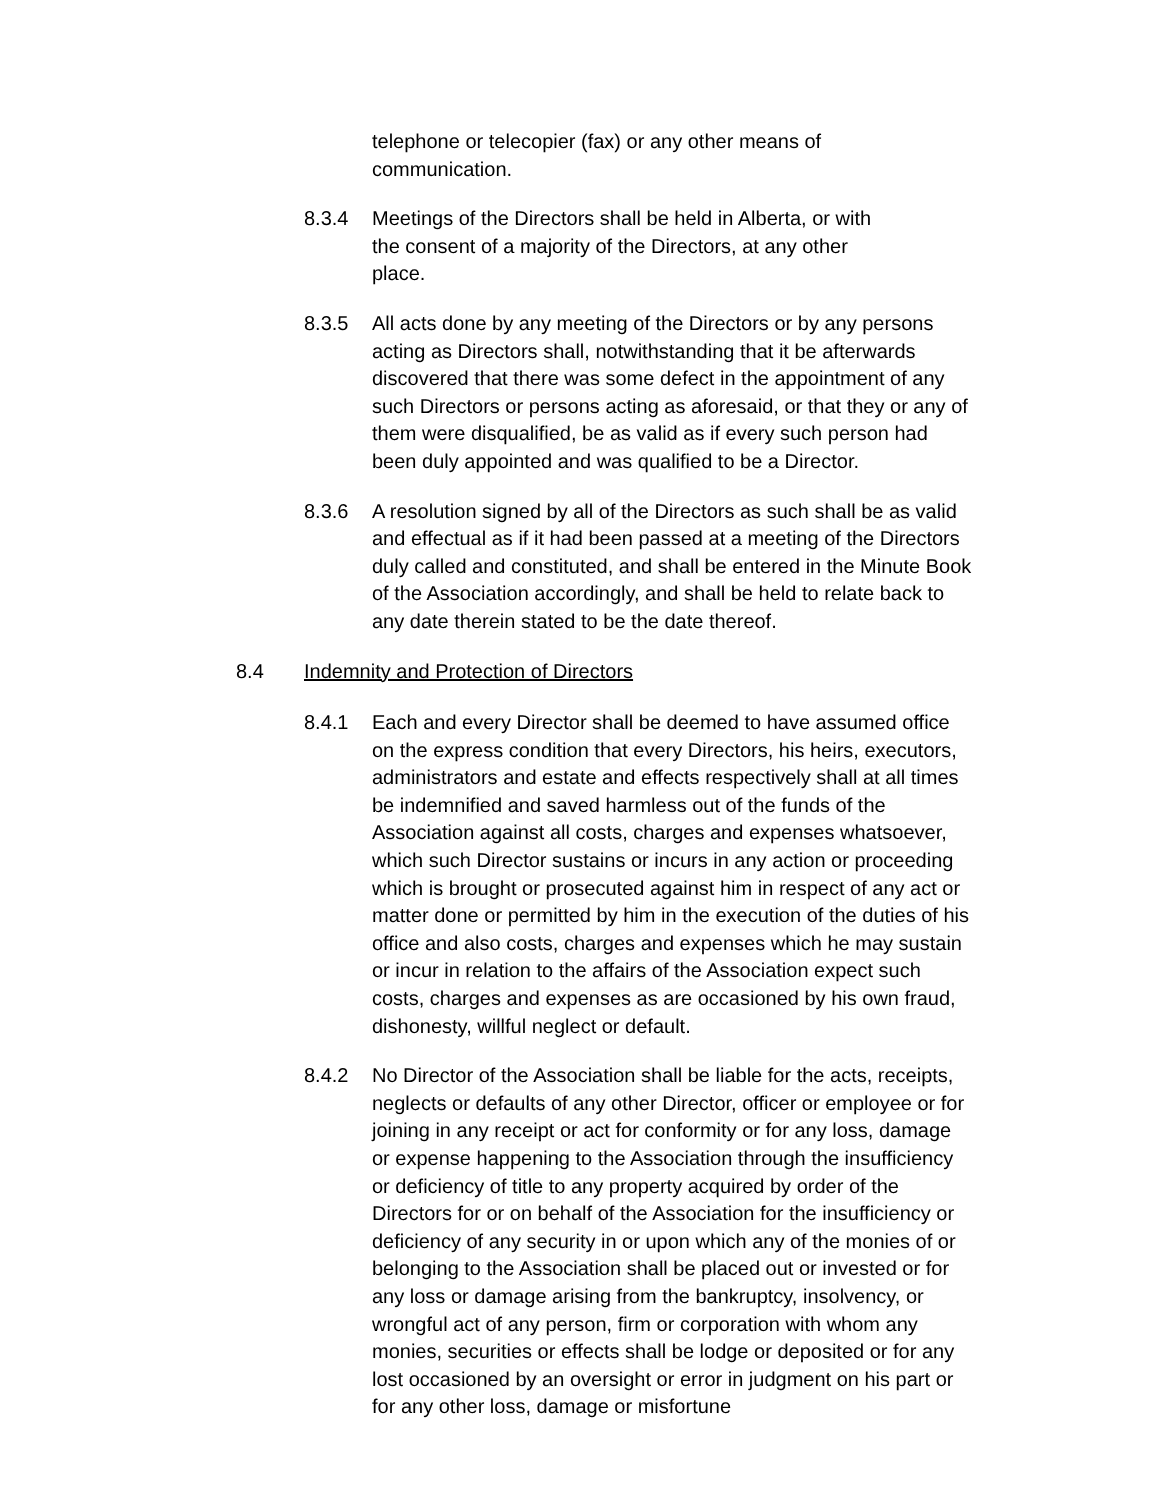telephone or telecopier (fax) or any other means of
communication.
8.3.4 Meetings of the Directors shall be held in Alberta, or with
the consent of a majority of the Directors, at any other
place.
8.3.5 All acts done by any meeting of the Directors or by any persons acting as Directors shall, notwithstanding that it be afterwards discovered that there was some defect in the appointment of any such Directors or persons acting as aforesaid, or that they or any of them were disqualified, be as valid as if every such person had been duly appointed and was qualified to be a Director.
8.3.6 A resolution signed by all of the Directors as such shall be as valid and effectual as if it had been passed at a meeting of the Directors duly called and constituted, and shall be entered in the Minute Book of the Association accordingly, and shall be held to relate back to any date therein stated to be the date thereof.
8.4 Indemnity and Protection of Directors
8.4.1 Each and every Director shall be deemed to have assumed office on the express condition that every Directors, his heirs, executors, administrators and estate and effects respectively shall at all times be indemnified and saved harmless out of the funds of the Association against all costs, charges and expenses whatsoever, which such Director sustains or incurs in any action or proceeding which is brought or prosecuted against him in respect of any act or matter done or permitted by him in the execution of the duties of his office and also costs, charges and expenses which he may sustain or incur in relation to the affairs of the Association expect such costs, charges and expenses as are occasioned by his own fraud, dishonesty, willful neglect or default.
8.4.2 No Director of the Association shall be liable for the acts, receipts, neglects or defaults of any other Director, officer or employee or for joining in any receipt or act for conformity or for any loss, damage or expense happening to the Association through the insufficiency or deficiency of title to any property acquired by order of the Directors for or on behalf of the Association for the insufficiency or deficiency of any security in or upon which any of the monies of or belonging to the Association shall be placed out or invested or for any loss or damage arising from the bankruptcy, insolvency, or wrongful act of any person, firm or corporation with whom any monies, securities or effects shall be lodge or deposited or for any lost occasioned by an oversight or error in judgment on his part or for any other loss, damage or misfortune